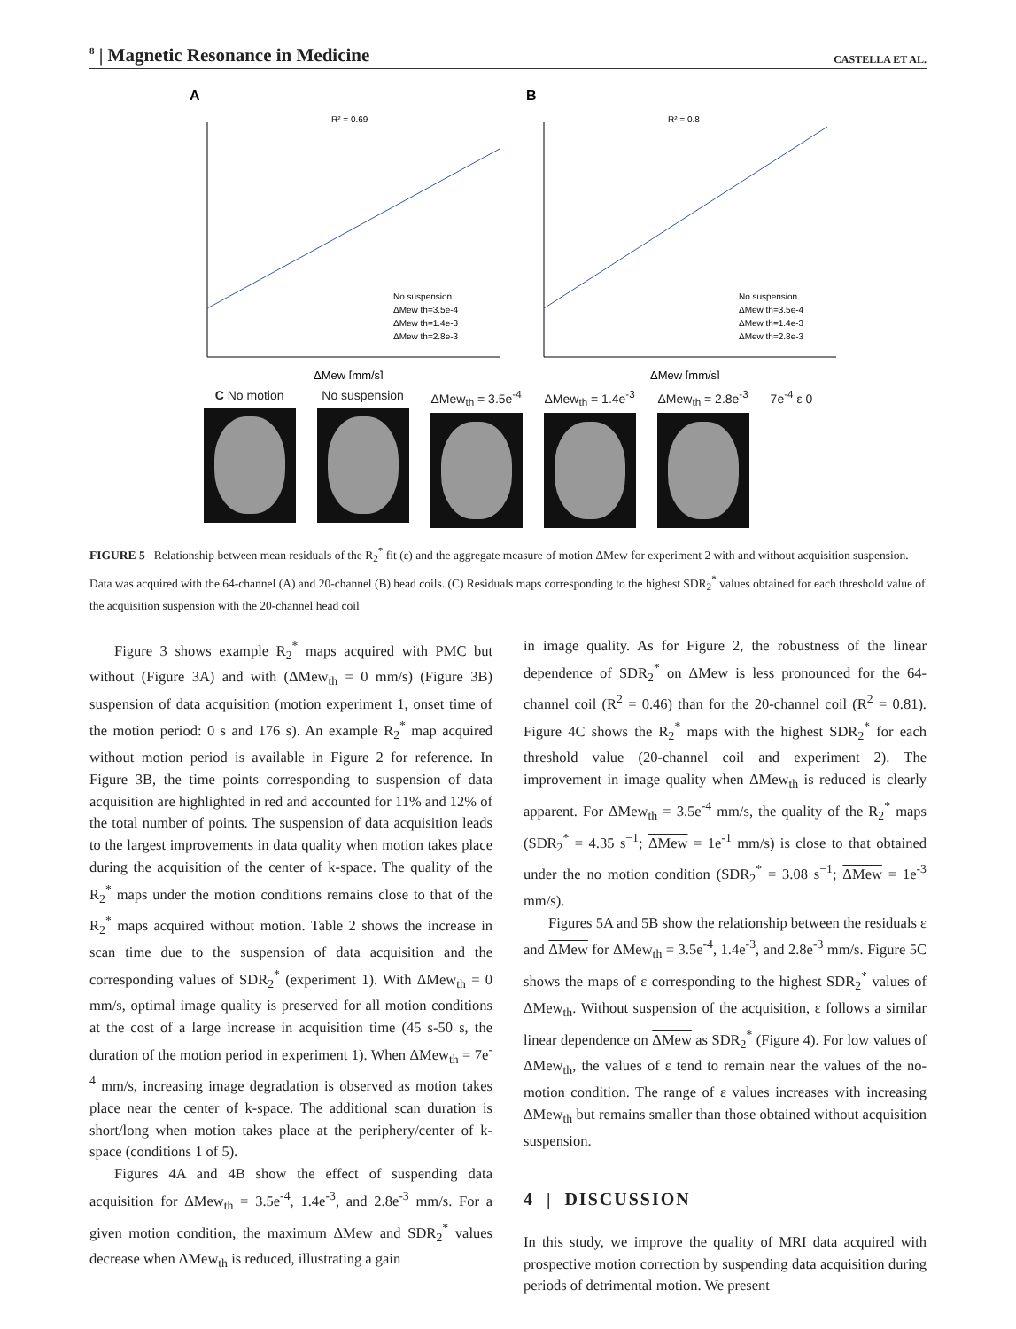<sup>8</sup> | Magnetic Resonance in Medicine CASTELLA ET AL.
A
R² = 0.69
ΔMew [mm/s]
No suspension
ΔMew th=3.5e-4
ΔMew th=1.4e-3
ΔMew th=2.8e-3
B
R² = 0.8
ΔMew [mm/s]
No suspension
ΔMew th=3.5e-4
ΔMew th=1.4e-3
ΔMew th=2.8e-3
C No motion No suspension ΔMew<sub>th</sub> = 3.5e<sup>-4</sup> ΔMew<sub>th</sub> = 1.4e<sup>-3</sup> ΔMew<sub>th</sub> = 2.8e<sup>-3</sup> 7e<sup>-4</sup> ε 0
FIGURE 5 Relationship between mean residuals of the R<sub>2</sub><sup>*</sup> fit (ε) and the aggregate measure of motion ΔMew for experiment 2 with and without acquisition suspension. Data was acquired with the 64-channel (A) and 20-channel (B) head coils. (C) Residuals maps corresponding to the highest SDR<sub>2</sub><sup>*</sup> values obtained for each threshold value of the acquisition suspension with the 20-channel head coil
Figure 3 shows example R<sub>2</sub><sup>*</sup> maps acquired with PMC but without (Figure 3A) and with (ΔMew<sub>th</sub> = 0 mm/s) (Figure 3B) suspension of data acquisition (motion experiment 1, onset time of the motion period: 0 s and 176 s). An example R<sub>2</sub><sup>*</sup> map acquired without motion period is available in Figure 2 for reference. In Figure 3B, the time points corresponding to suspension of data acquisition are highlighted in red and accounted for 11% and 12% of the total number of points. The suspension of data acquisition leads to the largest improvements in data quality when motion takes place during the acquisition of the center of k-space. The quality of the R<sub>2</sub><sup>*</sup> maps under the motion conditions remains close to that of the R<sub>2</sub><sup>*</sup> maps acquired without motion. Table 2 shows the increase in scan time due to the suspension of data acquisition and the corresponding values of SDR<sub>2</sub><sup>*</sup> (experiment 1). With ΔMew<sub>th</sub> = 0 mm/s, optimal image quality is preserved for all motion conditions at the cost of a large increase in acquisition time (45 s-50 s, the duration of the motion period in experiment 1). When ΔMew<sub>th</sub> = 7e<sup>-4</sup> mm/s, increasing image degradation is observed as motion takes place near the center of k-space. The additional scan duration is short/long when motion takes place at the periphery/center of k-space (conditions 1 of 5).
Figures 4A and 4B show the effect of suspending data acquisition for ΔMew<sub>th</sub> = 3.5e<sup>-4</sup>, 1.4e<sup>-3</sup>, and 2.8e<sup>-3</sup> mm/s. For a given motion condition, the maximum ΔMew and SDR<sub>2</sub><sup>*</sup> values decrease when ΔMew<sub>th</sub> is reduced, illustrating a gain
in image quality. As for Figure 2, the robustness of the linear dependence of SDR<sub>2</sub><sup>*</sup> on ΔMew is less pronounced for the 64-channel coil (R<sup>2</sup> = 0.46) than for the 20-channel coil (R<sup>2</sup> = 0.81). Figure 4C shows the R<sub>2</sub><sup>*</sup> maps with the highest SDR<sub>2</sub><sup>*</sup> for each threshold value (20-channel coil and experiment 2). The improvement in image quality when ΔMew<sub>th</sub> is reduced is clearly apparent. For ΔMew<sub>th</sub> = 3.5e<sup>-4</sup> mm/s, the quality of the R<sub>2</sub><sup>*</sup> maps (SDR<sub>2</sub><sup>*</sup> = 4.35 s<sup>−1</sup>; ΔMew = 1e<sup>-1</sup> mm/s) is close to that obtained under the no motion condition (SDR<sub>2</sub><sup>*</sup> = 3.08 s<sup>−1</sup>; ΔMew = 1e<sup>-3</sup> mm/s).
Figures 5A and 5B show the relationship between the residuals ε and ΔMew for ΔMew<sub>th</sub> = 3.5e<sup>-4</sup>, 1.4e<sup>-3</sup>, and 2.8e<sup>-3</sup> mm/s. Figure 5C shows the maps of ε corresponding to the highest SDR<sub>2</sub><sup>*</sup> values of ΔMew<sub>th</sub>. Without suspension of the acquisition, ε follows a similar linear dependence on ΔMew as SDR<sub>2</sub><sup>*</sup> (Figure 4). For low values of ΔMew<sub>th</sub>, the values of ε tend to remain near the values of the no-motion condition. The range of ε values increases with increasing ΔMew<sub>th</sub> but remains smaller than those obtained without acquisition suspension.
4 | DISCUSSION
In this study, we improve the quality of MRI data acquired with prospective motion correction by suspending data acquisition during periods of detrimental motion. We present